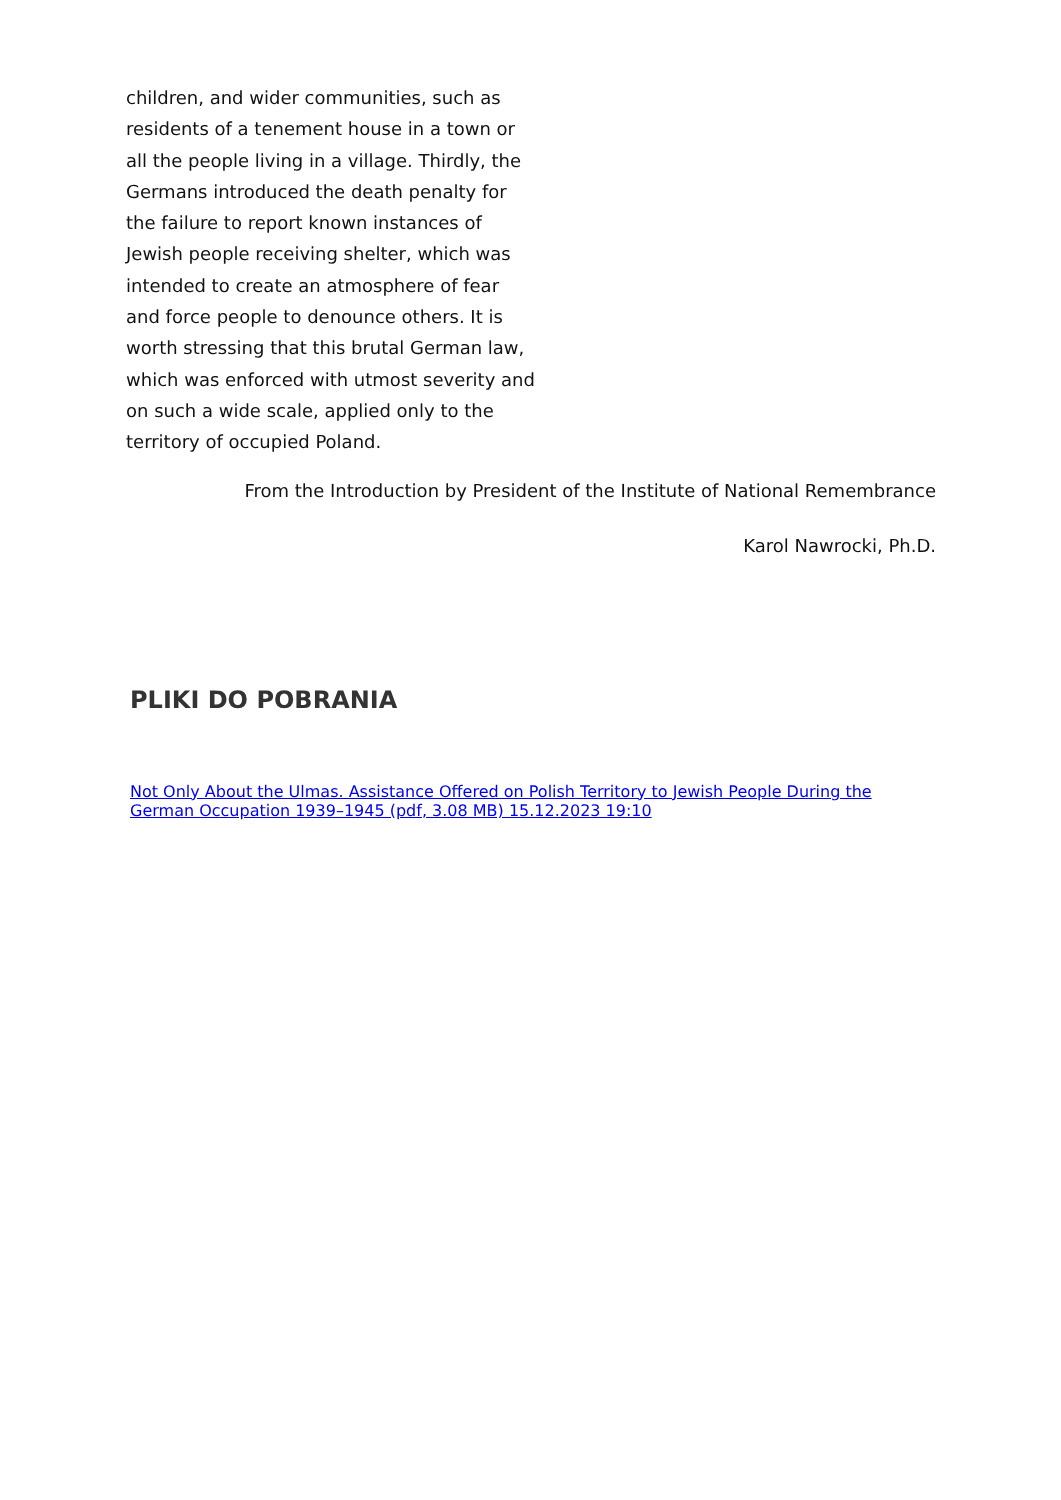children, and wider communities, such as residents of a tenement house in a town or all the people living in a village. Thirdly, the Germans introduced the death penalty for the failure to report known instances of Jewish people receiving shelter, which was intended to create an atmosphere of fear and force people to denounce others. It is worth stressing that this brutal German law, which was enforced with utmost severity and on such a wide scale, applied only to the territory of occupied Poland.
From the Introduction by President of the Institute of National Remembrance
Karol Nawrocki, Ph.D.
PLIKI DO POBRANIA
Not Only About the Ulmas. Assistance Offered on Polish Territory to Jewish People During the German Occupation 1939–1945 (pdf, 3.08 MB) 15.12.2023 19:10